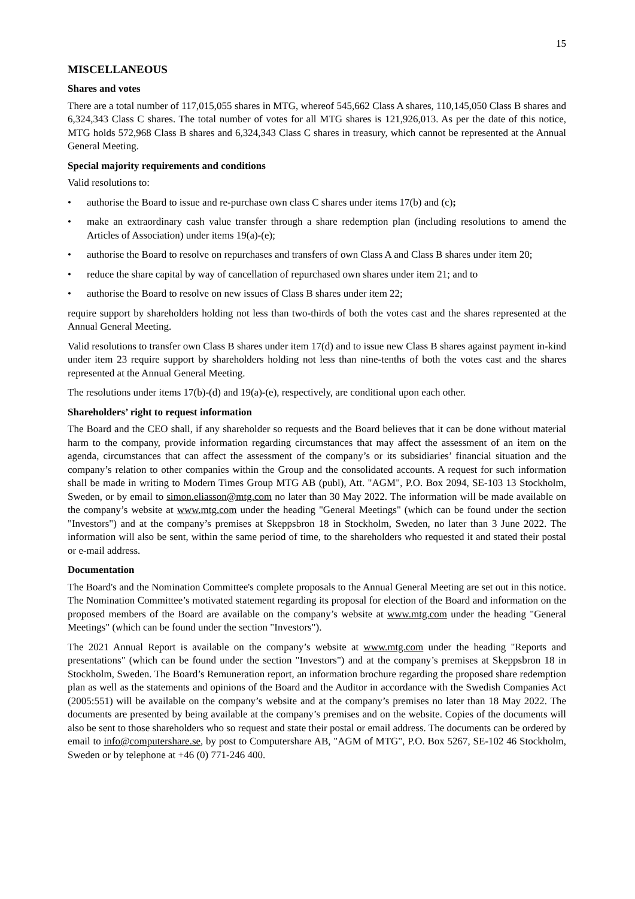15
MISCELLANEOUS
Shares and votes
There are a total number of 117,015,055 shares in MTG, whereof 545,662 Class A shares, 110,145,050 Class B shares and 6,324,343 Class C shares. The total number of votes for all MTG shares is 121,926,013. As per the date of this notice, MTG holds 572,968 Class B shares and 6,324,343 Class C shares in treasury, which cannot be represented at the Annual General Meeting.
Special majority requirements and conditions
Valid resolutions to:
• authorise the Board to issue and re-purchase own class C shares under items 17(b) and (c);
• make an extraordinary cash value transfer through a share redemption plan (including resolutions to amend the Articles of Association) under items 19(a)-(e);
• authorise the Board to resolve on repurchases and transfers of own Class A and Class B shares under item 20;
• reduce the share capital by way of cancellation of repurchased own shares under item 21; and to
• authorise the Board to resolve on new issues of Class B shares under item 22;
require support by shareholders holding not less than two-thirds of both the votes cast and the shares represented at the Annual General Meeting.
Valid resolutions to transfer own Class B shares under item 17(d) and to issue new Class B shares against payment in-kind under item 23 require support by shareholders holding not less than nine-tenths of both the votes cast and the shares represented at the Annual General Meeting.
The resolutions under items 17(b)-(d) and 19(a)-(e), respectively, are conditional upon each other.
Shareholders’ right to request information
The Board and the CEO shall, if any shareholder so requests and the Board believes that it can be done without material harm to the company, provide information regarding circumstances that may affect the assessment of an item on the agenda, circumstances that can affect the assessment of the company’s or its subsidiaries’ financial situation and the company’s relation to other companies within the Group and the consolidated accounts. A request for such information shall be made in writing to Modern Times Group MTG AB (publ), Att. "AGM", P.O. Box 2094, SE-103 13 Stockholm, Sweden, or by email to simon.eliasson@mtg.com no later than 30 May 2022. The information will be made available on the company’s website at www.mtg.com under the heading "General Meetings" (which can be found under the section "Investors") and at the company’s premises at Skeppsbron 18 in Stockholm, Sweden, no later than 3 June 2022. The information will also be sent, within the same period of time, to the shareholders who requested it and stated their postal or e-mail address.
Documentation
The Board's and the Nomination Committee's complete proposals to the Annual General Meeting are set out in this notice. The Nomination Committee’s motivated statement regarding its proposal for election of the Board and information on the proposed members of the Board are available on the company’s website at www.mtg.com under the heading "General Meetings" (which can be found under the section "Investors").
The 2021 Annual Report is available on the company’s website at www.mtg.com under the heading "Reports and presentations" (which can be found under the section "Investors") and at the company’s premises at Skeppsbron 18 in Stockholm, Sweden. The Board’s Remuneration report, an information brochure regarding the proposed share redemption plan as well as the statements and opinions of the Board and the Auditor in accordance with the Swedish Companies Act (2005:551) will be available on the company’s website and at the company’s premises no later than 18 May 2022. The documents are presented by being available at the company’s premises and on the website. Copies of the documents will also be sent to those shareholders who so request and state their postal or email address. The documents can be ordered by email to info@computershare.se, by post to Computershare AB, "AGM of MTG", P.O. Box 5267, SE-102 46 Stockholm, Sweden or by telephone at +46 (0) 771-246 400.